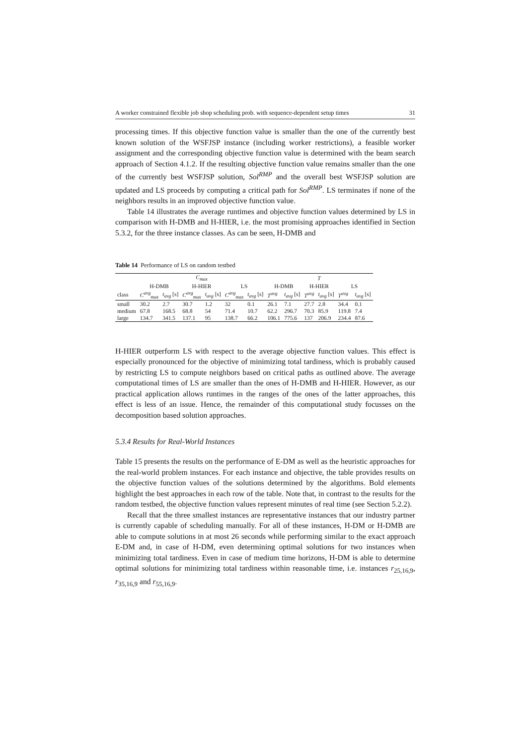A worker constrained flexible job shop scheduling prob. with sequence-dependent setup times 31
processing times. If this objective function value is smaller than the one of the currently best known solution of the WSFJSP instance (including worker restrictions), a feasible worker assignment and the corresponding objective function value is determined with the beam search approach of Section 4.1.2. If the resulting objective function value remains smaller than the one of the currently best WSFJSP solution, Sol<sup>RMP</sup> and the overall best WSFJSP solution are updated and LS proceeds by computing a critical path for Sol<sup>RMP</sup>. LS terminates if none of the neighbors results in an improved objective function value.
Table 14 illustrates the average runtimes and objective function values determined by LS in comparison with H-DMB and H-HIER, i.e. the most promising approaches identified in Section 5.3.2, for the three instance classes. As can be seen, H-DMB and
Table 14 Performance of LS on random testbed
| | C<sub>max</sub> | | | | | | T | | | | | |
| --- | --- | --- | --- | --- | --- | --- | --- | --- | --- | --- | --- | --- |
| | H-DMB | | H-HIER | | LS | | H-DMB | | H-HIER | | LS | |
| class | C<sup>avg</sup><sub>max</sub> | t<sub>avg</sub> [s] | C<sup>avg</sup><sub>max</sub> | t<sub>avg</sub> [s] | C<sup>avg</sup><sub>max</sub> | t<sub>avg</sub> [s] | T<sup>avg</sup> | t<sub>avg</sub> [s] | T<sup>avg</sup> | t<sub>avg</sub> [s] | T<sup>avg</sup> | t<sub>avg</sub> [s] |
| small | 30.2 | 2.7 | 30.7 | 1.2 | 32 | 0.1 | 26.1 | 7.1 | 27.7 | 2.8 | 34.4 | 0.1 |
| medium | 67.8 | 168.5 | 68.8 | 54 | 71.4 | 10.7 | 62.2 | 296.7 | 70.3 | 85.9 | 119.8 | 7.4 |
| large | 134.7 | 341.5 | 137.1 | 95 | 138.7 | 66.2 | 106.1 | 775.6 | 137 | 206.9 | 234.4 | 87.6 |
H-HIER outperform LS with respect to the average objective function values. This effect is especially pronounced for the objective of minimizing total tardiness, which is probably caused by restricting LS to compute neighbors based on critical paths as outlined above. The average computational times of LS are smaller than the ones of H-DMB and H-HIER. However, as our practical application allows runtimes in the ranges of the ones of the latter approaches, this effect is less of an issue. Hence, the remainder of this computational study focusses on the decomposition based solution approaches.
5.3.4 Results for Real-World Instances
Table 15 presents the results on the performance of E-DM as well as the heuristic approaches for the real-world problem instances. For each instance and objective, the table provides results on the objective function values of the solutions determined by the algorithms. Bold elements highlight the best approaches in each row of the table. Note that, in contrast to the results for the random testbed, the objective function values represent minutes of real time (see Section 5.2.2).
Recall that the three smallest instances are representative instances that our industry partner is currently capable of scheduling manually. For all of these instances, H-DM or H-DMB are able to compute solutions in at most 26 seconds while performing similar to the exact approach E-DM and, in case of H-DM, even determining optimal solutions for two instances when minimizing total tardiness. Even in case of medium time horizons, H-DM is able to determine optimal solutions for minimizing total tardiness within reasonable time, i.e. instances r<sub>25,16,9</sub>, r<sub>35,16,9</sub> and r<sub>55,16,9</sub>.